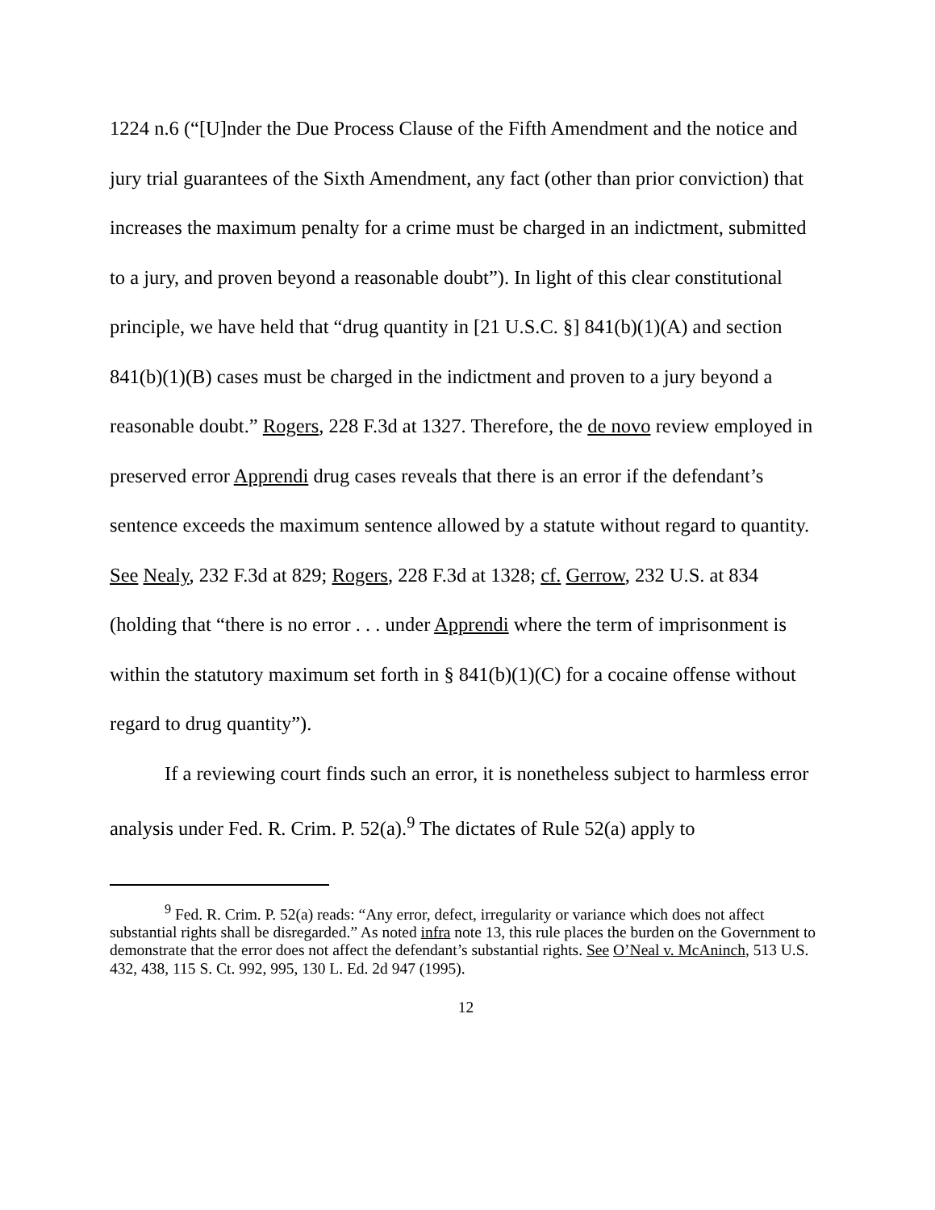1224 n.6 (“[U]nder the Due Process Clause of the Fifth Amendment and the notice and jury trial guarantees of the Sixth Amendment, any fact (other than prior conviction) that increases the maximum penalty for a crime must be charged in an indictment, submitted to a jury, and proven beyond a reasonable doubt”). In light of this clear constitutional principle, we have held that “drug quantity in [21 U.S.C. §] 841(b)(1)(A) and section 841(b)(1)(B) cases must be charged in the indictment and proven to a jury beyond a reasonable doubt.” Rogers, 228 F.3d at 1327. Therefore, the de novo review employed in preserved error Apprendi drug cases reveals that there is an error if the defendant’s sentence exceeds the maximum sentence allowed by a statute without regard to quantity. See Nealy, 232 F.3d at 829; Rogers, 228 F.3d at 1328; cf. Gerrow, 232 U.S. at 834 (holding that “there is no error . . . under Apprendi where the term of imprisonment is within the statutory maximum set forth in § 841(b)(1)(C) for a cocaine offense without regard to drug quantity”).
If a reviewing court finds such an error, it is nonetheless subject to harmless error analysis under Fed. R. Crim. P. 52(a).<sup>9</sup> The dictates of Rule 52(a) apply to
<sup>9</sup> Fed. R. Crim. P. 52(a) reads: “Any error, defect, irregularity or variance which does not affect substantial rights shall be disregarded.” As noted infra note 13, this rule places the burden on the Government to demonstrate that the error does not affect the defendant’s substantial rights. See O’Neal v. McAninch, 513 U.S. 432, 438, 115 S. Ct. 992, 995, 130 L. Ed. 2d 947 (1995).
12